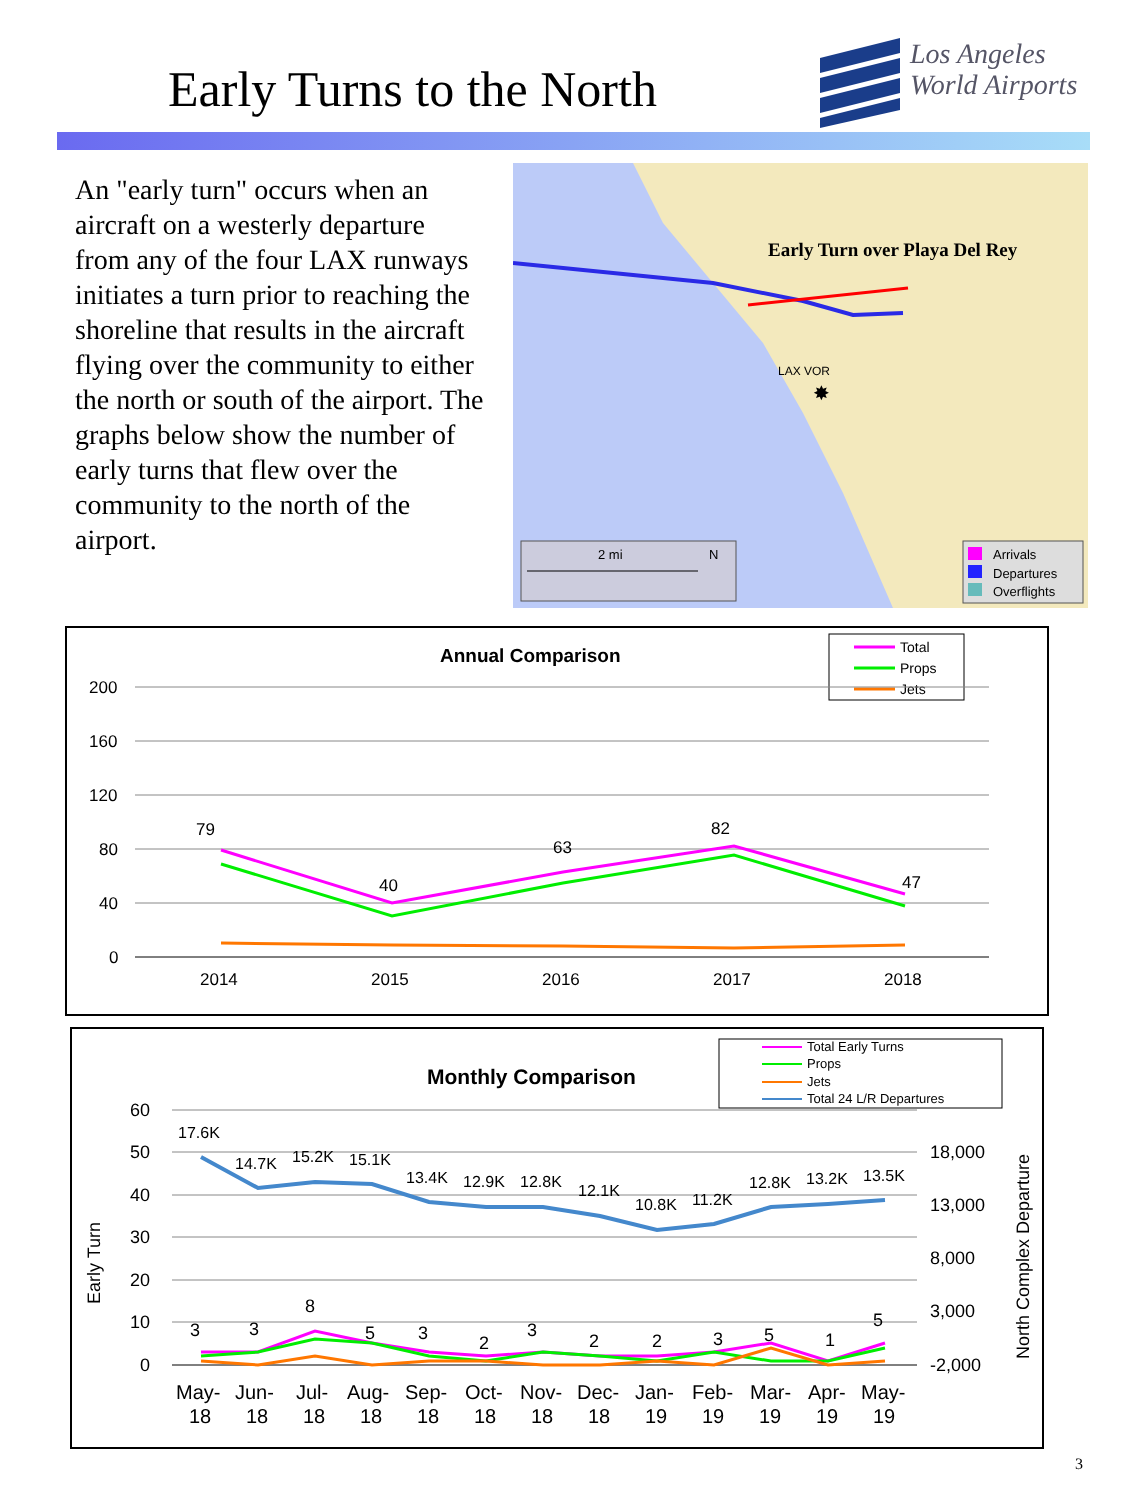Early Turns to the North
Los Angeles
World Airports
An "early turn" occurs when an aircraft on a westerly departure from any of the four LAX runways initiates a turn prior to reaching the shoreline that results in the aircraft flying over the community to either the north or south of the airport. The graphs below show the number of early turns that flew over the community to the north of the airport.
Early Turn over Playa Del Rey
LAX VOR
✸
2 mi
N
Arrivals
Departures
Overflights
Annual Comparison
Total
Props
Jets
200
160
120
80
40
0
2014
2015
2016
2017
2018
79
40
63
82
47
Monthly Comparison
Total Early Turns
Props
Jets
Total 24 L/R Departures
60
50
40
30
20
10
0
18,000
13,000
8,000
3,000
-2,000
Early Turn
North Complex Departure
17.6K
14.7K
15.2K
15.1K
13.4K
12.9K
12.8K
12.1K
10.8K
11.2K
12.8K
13.2K
13.5K
3
3
8
5
3
2
3
2
2
3
5
1
5
May-
Jun-
Jul-
Aug-
Sep-
Oct-
Nov-
Dec-
Jan-
Feb-
Mar-
Apr-
May-
18
18
18
18
18
18
18
18
19
19
19
19
19
3